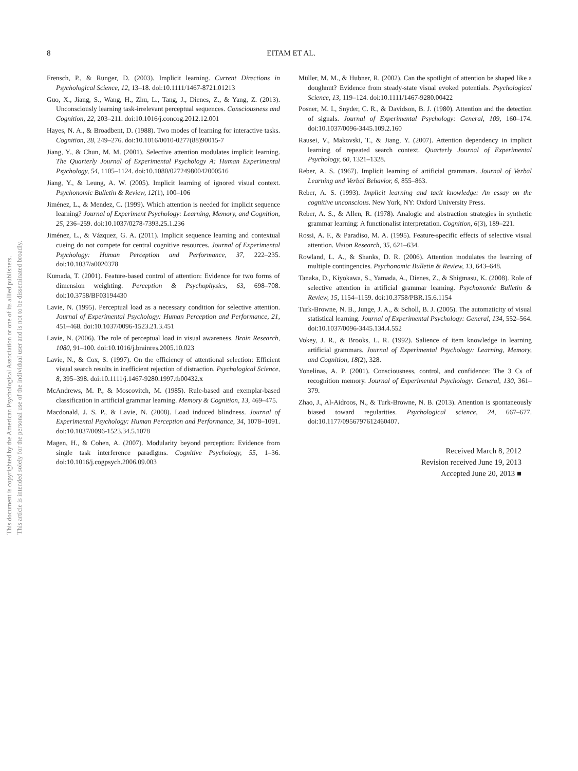This document is copyrighted by the American Psychological Association or one of its allied publishers.
This article is intended solely for the personal use of the individual user and is not to be disseminated broadly.
8
EITAM ET AL.
Frensch, P., & Runger, D. (2003). Implicit learning. Current Directions in Psychological Science, 12, 13–18. doi:10.1111/1467-8721.01213
Guo, X., Jiang, S., Wang, H., Zhu, L., Tang, J., Dienes, Z., & Yang, Z. (2013). Unconsciously learning task-irrelevant perceptual sequences. Consciousness and Cognition, 22, 203–211. doi:10.1016/j.concog.2012.12.001
Hayes, N. A., & Broadbent, D. (1988). Two modes of learning for interactive tasks. Cognition, 28, 249–276. doi:10.1016/0010-0277(88)90015-7
Jiang, Y., & Chun, M. M. (2001). Selective attention modulates implicit learning. The Quarterly Journal of Experimental Psychology A: Human Experimental Psychology, 54, 1105–1124. doi:10.1080/02724980042000516
Jiang, Y., & Leung, A. W. (2005). Implicit learning of ignored visual context. Psychonomic Bulletin & Review, 12(1), 100–106
Jiménez, L., & Mendez, C. (1999). Which attention is needed for implicit sequence learning? Journal of Experiment Psychology: Learning, Memory, and Cognition, 25, 236–259. doi:10.1037/0278-7393.25.1.236
Jiménez, L., & Vázquez, G. A. (2011). Implicit sequence learning and contextual cueing do not compete for central cognitive resources. Journal of Experimental Psychology: Human Perception and Performance, 37, 222–235. doi:10.1037/a0020378
Kumada, T. (2001). Feature-based control of attention: Evidence for two forms of dimension weighting. Perception & Psychophysics, 63, 698–708. doi:10.3758/BF03194430
Lavie, N. (1995). Perceptual load as a necessary condition for selective attention. Journal of Experimental Psychology: Human Perception and Performance, 21, 451–468. doi:10.1037/0096-1523.21.3.451
Lavie, N. (2006). The role of perceptual load in visual awareness. Brain Research, 1080, 91–100. doi:10.1016/j.brainres.2005.10.023
Lavie, N., & Cox, S. (1997). On the efficiency of attentional selection: Efficient visual search results in inefficient rejection of distraction. Psychological Science, 8, 395–398. doi:10.1111/j.1467-9280.1997.tb00432.x
McAndrews, M. P., & Moscovitch, M. (1985). Rule-based and exemplar-based classification in artificial grammar learning. Memory & Cognition, 13, 469–475.
Macdonald, J. S. P., & Lavie, N. (2008). Load induced blindness. Journal of Experimental Psychology: Human Perception and Performance, 34, 1078–1091. doi:10.1037/0096-1523.34.5.1078
Magen, H., & Cohen, A. (2007). Modularity beyond perception: Evidence from single task interference paradigms. Cognitive Psychology, 55, 1–36. doi:10.1016/j.cogpsych.2006.09.003
Müller, M. M., & Hubner, R. (2002). Can the spotlight of attention be shaped like a doughnut? Evidence from steady-state visual evoked potentials. Psychological Science, 13, 119–124. doi:10.1111/1467-9280.00422
Posner, M. I., Snyder, C. R., & Davidson, B. J. (1980). Attention and the detection of signals. Journal of Experimental Psychology: General, 109, 160–174. doi:10.1037/0096-3445.109.2.160
Rausei, V., Makovski, T., & Jiang, Y. (2007). Attention dependency in implicit learning of repeated search context. Quarterly Journal of Experimental Psychology, 60, 1321–1328.
Reber, A. S. (1967). Implicit learning of artificial grammars. Journal of Verbal Learning and Verbal Behavior, 6, 855–863.
Reber, A. S. (1993). Implicit learning and tacit knowledge: An essay on the cognitive unconscious. New York, NY: Oxford University Press.
Reber, A. S., & Allen, R. (1978). Analogic and abstraction strategies in synthetic grammar learning: A functionalist interpretation. Cognition, 6(3), 189–221.
Rossi, A. F., & Paradiso, M. A. (1995). Feature-specific effects of selective visual attention. Vision Research, 35, 621–634.
Rowland, L. A., & Shanks, D. R. (2006). Attention modulates the learning of multiple contingencies. Psychonomic Bulletin & Review, 13, 643–648.
Tanaka, D., Kiyokawa, S., Yamada, A., Dienes, Z., & Shigmasu, K. (2008). Role of selective attention in artificial grammar learning. Psychonomic Bulletin & Review, 15, 1154–1159. doi:10.3758/PBR.15.6.1154
Turk-Browne, N. B., Junge, J. A., & Scholl, B. J. (2005). The automaticity of visual statistical learning. Journal of Experimental Psychology: General, 134, 552–564. doi:10.1037/0096-3445.134.4.552
Vokey, J. R., & Brooks, L. R. (1992). Salience of item knowledge in learning artificial grammars. Journal of Experimental Psychology: Learning, Memory, and Cognition, 18(2), 328.
Yonelinas, A. P. (2001). Consciousness, control, and confidence: The 3 Cs of recognition memory. Journal of Experimental Psychology: General, 130, 361–379.
Zhao, J., Al-Aidroos, N., & Turk-Browne, N. B. (2013). Attention is spontaneously biased toward regularities. Psychological science, 24, 667–677. doi:10.1177/0956797612460407.
Received March 8, 2012
Revision received June 19, 2013
Accepted June 20, 2013 ■